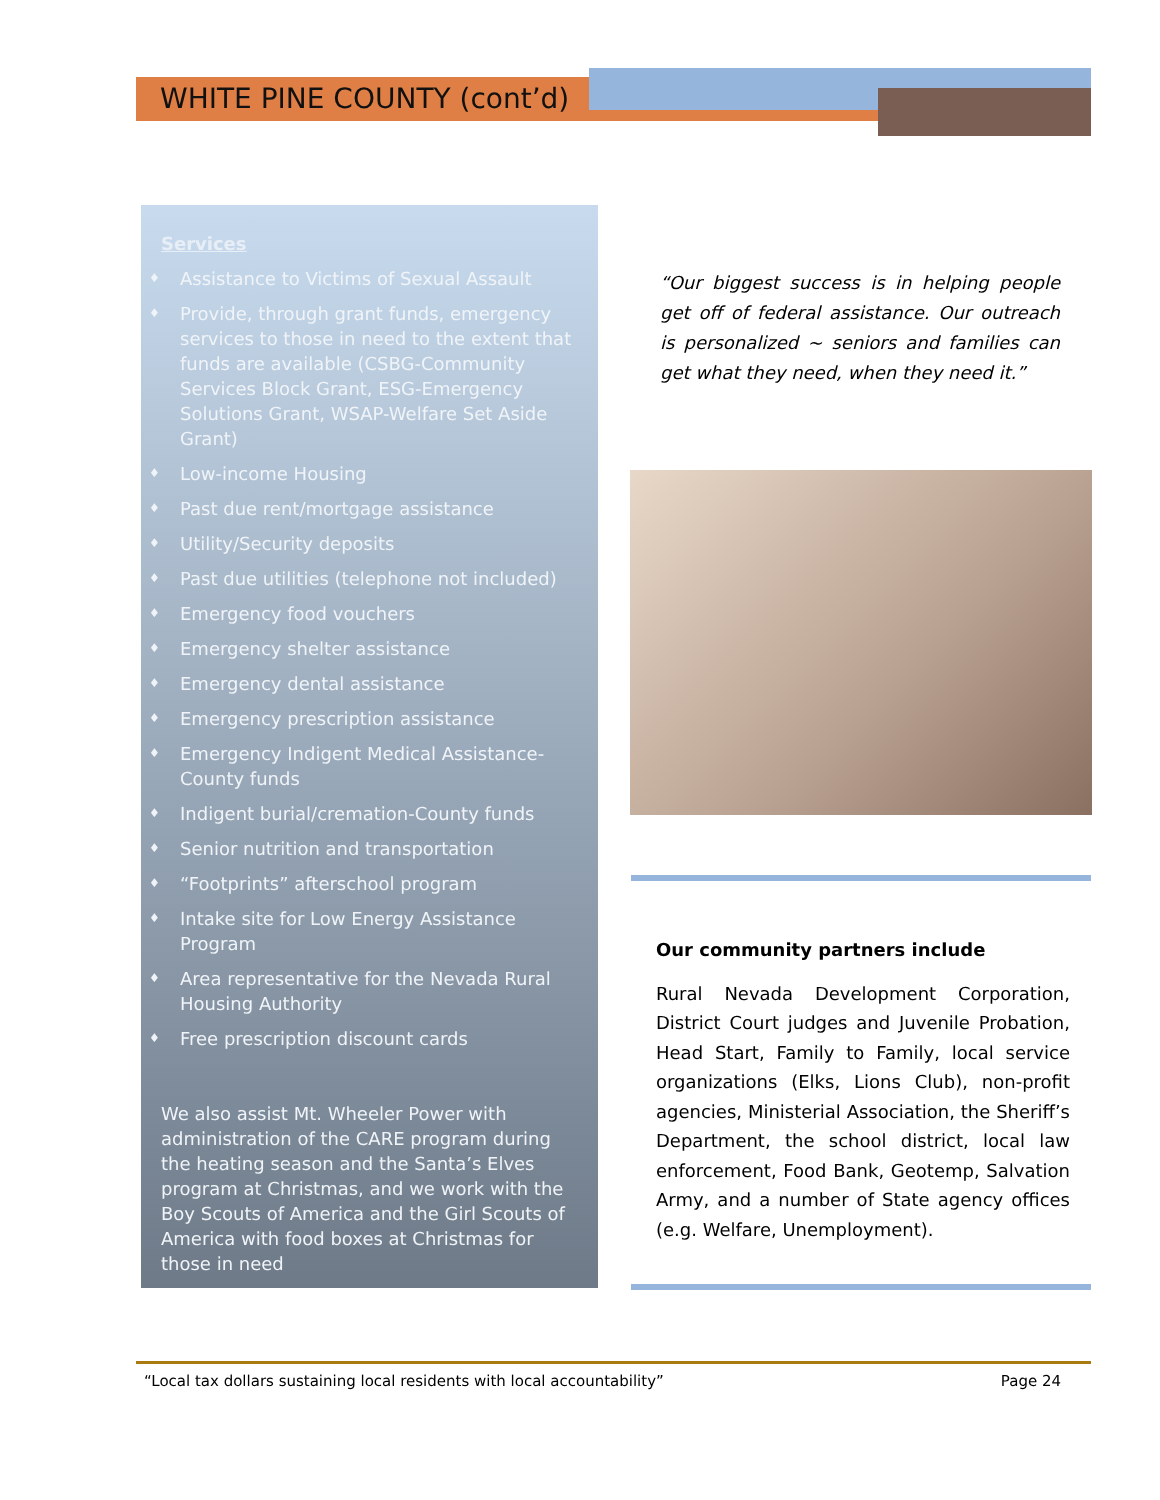WHITE PINE COUNTY (cont’d)
Services
♦ Assistance to Victims of Sexual Assault
♦ Provide, through grant funds, emergency services to those in need to the extent that funds are available (CSBG-Community Services Block Grant, ESG-Emergency Solutions Grant, WSAP-Welfare Set Aside Grant)
♦ Low-income Housing
♦ Past due rent/mortgage assistance
♦ Utility/Security deposits
♦ Past due utilities (telephone not included)
♦ Emergency food vouchers
♦ Emergency shelter assistance
♦ Emergency dental assistance
♦ Emergency prescription assistance
♦ Emergency Indigent Medical Assistance-County funds
♦ Indigent burial/cremation-County funds
♦ Senior nutrition and transportation
♦ “Footprints” afterschool program
♦ Intake site for Low Energy Assistance Program
♦ Area representative for the Nevada Rural Housing Authority
♦ Free prescription discount cards
We also assist Mt. Wheeler Power with administration of the CARE program during the heating season and the Santa’s Elves program at Christmas, and we work with the Boy Scouts of America and the Girl Scouts of America with food boxes at Christmas for those in need
“Our biggest success is in helping people get off of federal assistance. Our outreach is personalized ~ seniors and families can get what they need, when they need it.”
Our community partners include
Rural Nevada Development Corporation, District Court judges and Juvenile Probation, Head Start, Family to Family, local service organizations (Elks, Lions Club), non-profit agencies, Ministerial Association, the Sheriff’s Department, the school district, local law enforcement, Food Bank, Geotemp, Salvation Army, and a number of State agency offices (e.g. Welfare, Unemployment).
“Local tax dollars sustaining local residents with local accountability” Page 24